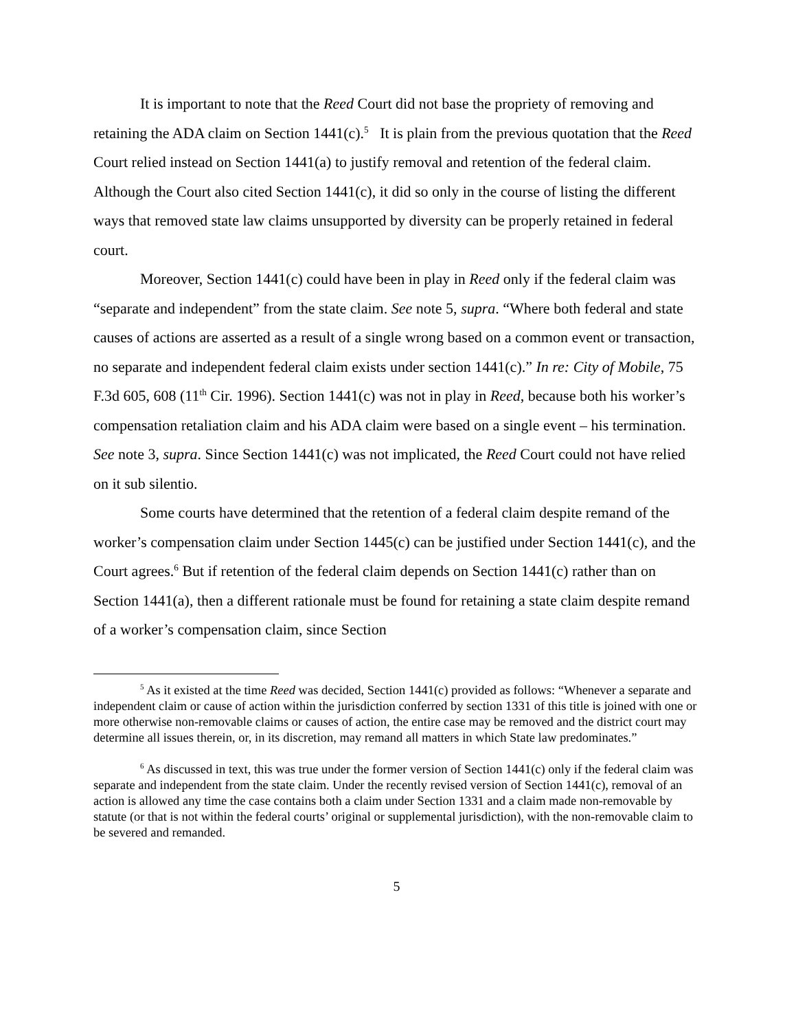It is important to note that the Reed Court did not base the propriety of removing and retaining the ADA claim on Section 1441(c).<sup>5</sup> It is plain from the previous quotation that the Reed Court relied instead on Section 1441(a) to justify removal and retention of the federal claim. Although the Court also cited Section 1441(c), it did so only in the course of listing the different ways that removed state law claims unsupported by diversity can be properly retained in federal court.
Moreover, Section 1441(c) could have been in play in Reed only if the federal claim was “separate and independent” from the state claim. See note 5, supra. “Where both federal and state causes of actions are asserted as a result of a single wrong based on a common event or transaction, no separate and independent federal claim exists under section 1441(c).” In re: City of Mobile, 75 F.3d 605, 608 (11<sup>th</sup> Cir. 1996). Section 1441(c) was not in play in Reed, because both his worker’s compensation retaliation claim and his ADA claim were based on a single event – his termination. See note 3, supra. Since Section 1441(c) was not implicated, the Reed Court could not have relied on it sub silentio.
Some courts have determined that the retention of a federal claim despite remand of the worker’s compensation claim under Section 1445(c) can be justified under Section 1441(c), and the Court agrees.<sup>6</sup> But if retention of the federal claim depends on Section 1441(c) rather than on Section 1441(a), then a different rationale must be found for retaining a state claim despite remand of a worker’s compensation claim, since Section
<sup>5</sup> As it existed at the time Reed was decided, Section 1441(c) provided as follows: “Whenever a separate and independent claim or cause of action within the jurisdiction conferred by section 1331 of this title is joined with one or more otherwise non-removable claims or causes of action, the entire case may be removed and the district court may determine all issues therein, or, in its discretion, may remand all matters in which State law predominates.”
<sup>6</sup> As discussed in text, this was true under the former version of Section 1441(c) only if the federal claim was separate and independent from the state claim. Under the recently revised version of Section 1441(c), removal of an action is allowed any time the case contains both a claim under Section 1331 and a claim made non-removable by statute (or that is not within the federal courts’ original or supplemental jurisdiction), with the non-removable claim to be severed and remanded.
5